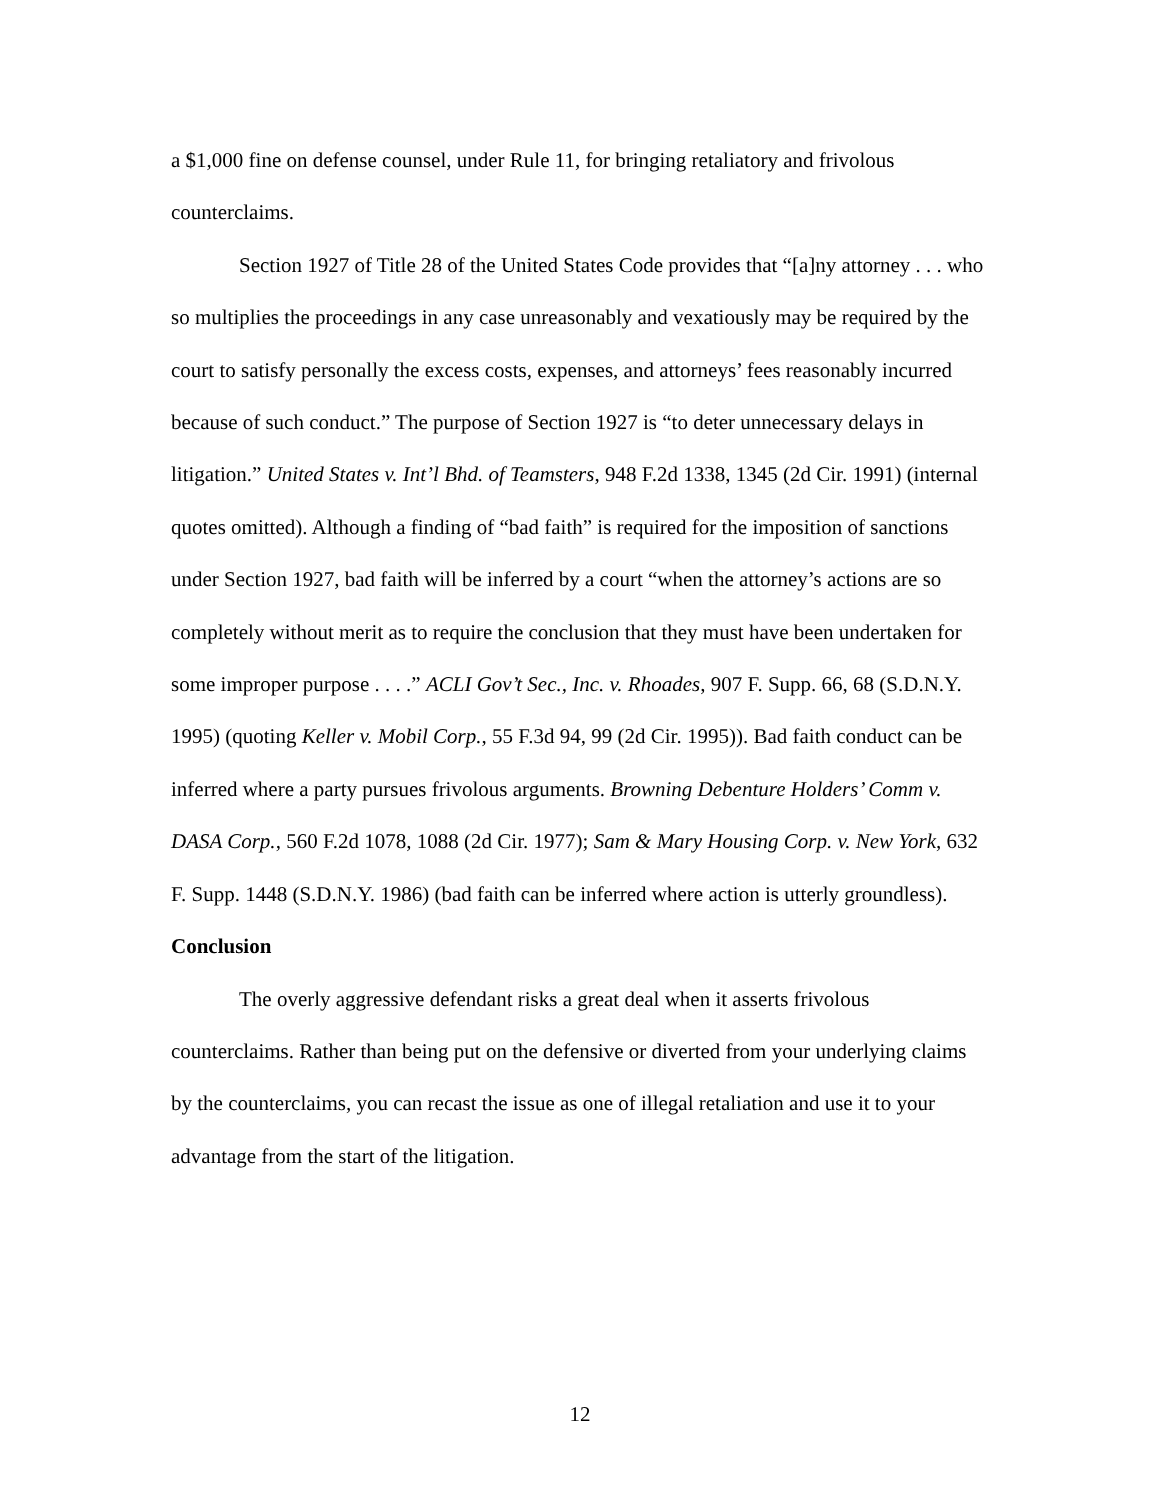a $1,000 fine on defense counsel, under Rule 11, for bringing retaliatory and frivolous counterclaims.
Section 1927 of Title 28 of the United States Code provides that “[a]ny attorney . . . who so multiplies the proceedings in any case unreasonably and vexatiously may be required by the court to satisfy personally the excess costs, expenses, and attorneys’ fees reasonably incurred because of such conduct.” The purpose of Section 1927 is “to deter unnecessary delays in litigation.” United States v. Int’l Bhd. of Teamsters, 948 F.2d 1338, 1345 (2d Cir. 1991) (internal quotes omitted). Although a finding of “bad faith” is required for the imposition of sanctions under Section 1927, bad faith will be inferred by a court “when the attorney’s actions are so completely without merit as to require the conclusion that they must have been undertaken for some improper purpose . . . .” ACLI Gov’t Sec., Inc. v. Rhoades, 907 F. Supp. 66, 68 (S.D.N.Y. 1995) (quoting Keller v. Mobil Corp., 55 F.3d 94, 99 (2d Cir. 1995)). Bad faith conduct can be inferred where a party pursues frivolous arguments. Browning Debenture Holders’ Comm v. DASA Corp., 560 F.2d 1078, 1088 (2d Cir. 1977); Sam & Mary Housing Corp. v. New York, 632 F. Supp. 1448 (S.D.N.Y. 1986) (bad faith can be inferred where action is utterly groundless).
Conclusion
The overly aggressive defendant risks a great deal when it asserts frivolous counterclaims. Rather than being put on the defensive or diverted from your underlying claims by the counterclaims, you can recast the issue as one of illegal retaliation and use it to your advantage from the start of the litigation.
12